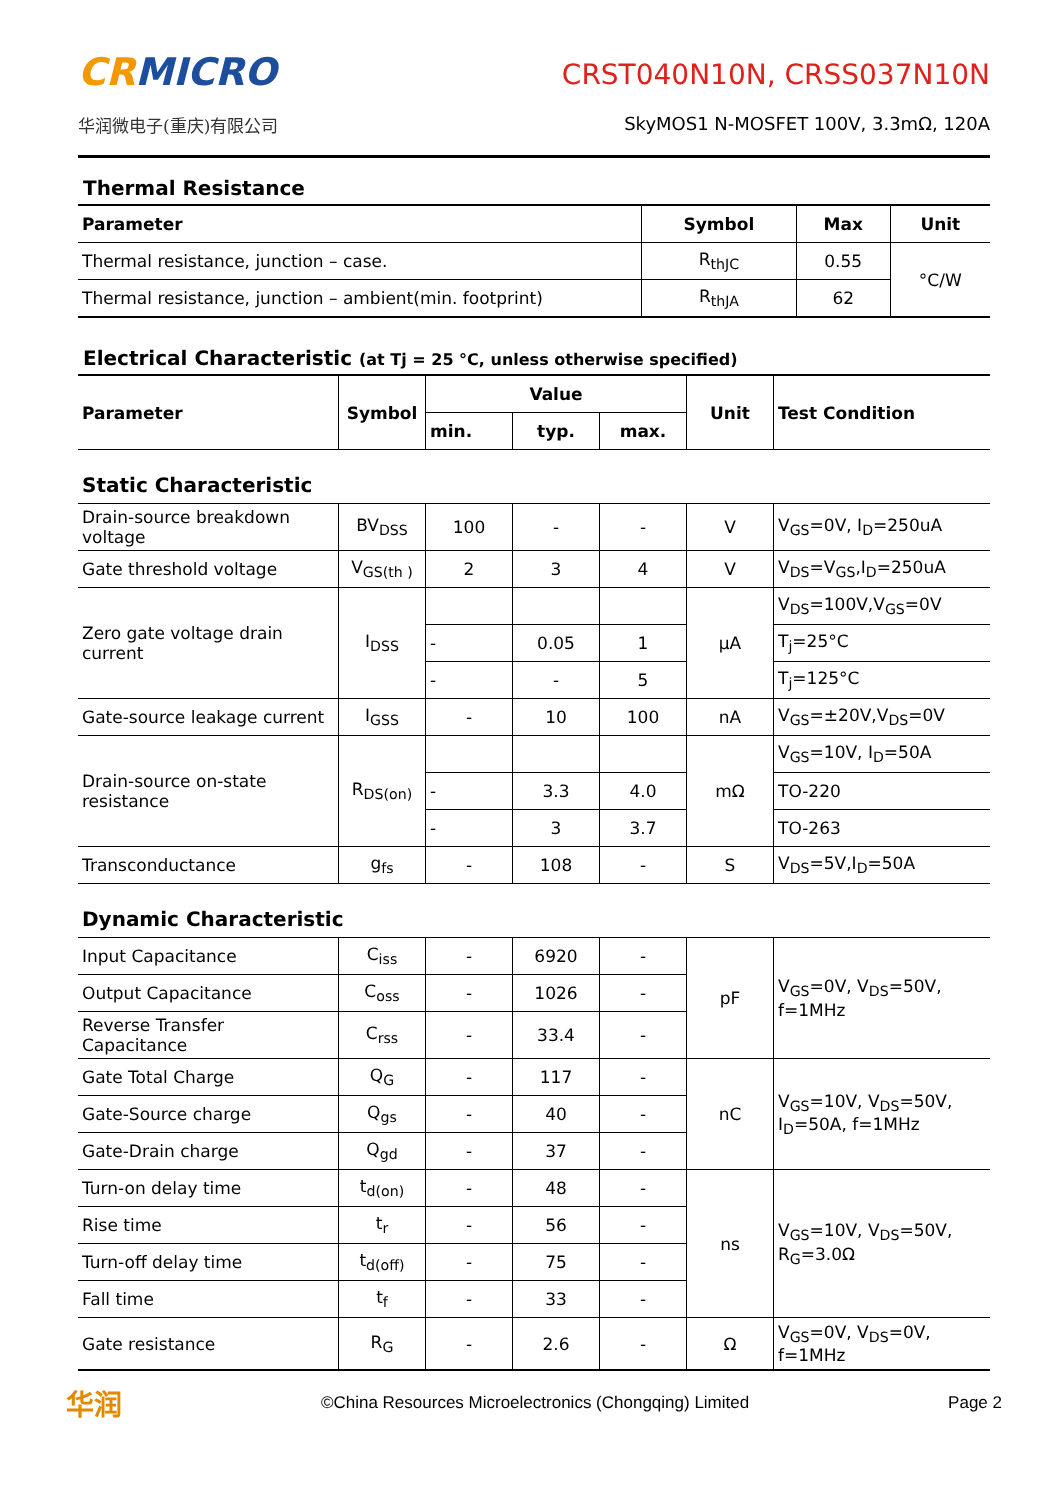CRMICRO
华润微电子(重庆)有限公司
CRST040N10N, CRSS037N10N
SkyMOS1 N-MOSFET 100V, 3.3mΩ, 120A
Thermal Resistance
| Parameter | Symbol | Max | Unit |
| --- | --- | --- | --- |
| Thermal resistance, junction – case. | R<sub>thJC</sub> | 0.55 | °C/W |
| Thermal resistance, junction – ambient(min. footprint) | R<sub>thJA</sub> | 62 | |
Electrical Characteristic (at Tj = 25 °C, unless otherwise specified)
| Parameter | Symbol | Value | | | Unit | Test Condition |
| --- | --- | --- | --- | --- | --- | --- |
| | | min. | typ. | max. | | |
| Static Characteristic | | | | | | |
| Drain-source breakdown voltage | BV<sub>DSS</sub> | 100 | - | - | V | V<sub>GS</sub>=0V, I<sub>D</sub>=250uA |
| Gate threshold voltage | V<sub>GS(th )</sub> | 2 | 3 | 4 | V | V<sub>DS</sub>=V<sub>GS</sub>,I<sub>D</sub>=250uA |
| Zero gate voltage drain current | I<sub>DSS</sub> | | | | μA | V<sub>DS</sub>=100V,V<sub>GS</sub>=0V |
| | | - | 0.05 | 1 | | T<sub>j</sub>=25°C |
| | | - | - | 5 | | T<sub>j</sub>=125°C |
| Gate-source leakage current | I<sub>GSS</sub> | - | 10 | 100 | nA | V<sub>GS</sub>=±20V,V<sub>DS</sub>=0V |
| Drain-source on-state resistance | R<sub>DS(on)</sub> | | | | mΩ | V<sub>GS</sub>=10V, I<sub>D</sub>=50A |
| | | - | 3.3 | 4.0 | | TO-220 |
| | | - | 3 | 3.7 | | TO-263 |
| Transconductance | g<sub>fs</sub> | - | 108 | - | S | V<sub>DS</sub>=5V,I<sub>D</sub>=50A |
| Dynamic Characteristic | | | | | | |
| Input Capacitance | C<sub>iss</sub> | - | 6920 | - | pF | V<sub>GS</sub>=0V, V<sub>DS</sub>=50V, f=1MHz |
| Output Capacitance | C<sub>oss</sub> | - | 1026 | - | | |
| Reverse Transfer Capacitance | C<sub>rss</sub> | - | 33.4 | - | | |
| Gate Total Charge | Q<sub>G</sub> | - | 117 | - | nC | V<sub>GS</sub>=10V, V<sub>DS</sub>=50V, I<sub>D</sub>=50A, f=1MHz |
| Gate-Source charge | Q<sub>gs</sub> | - | 40 | - | | |
| Gate-Drain charge | Q<sub>gd</sub> | - | 37 | - | | |
| Turn-on delay time | t<sub>d(on)</sub> | - | 48 | - | ns | V<sub>GS</sub>=10V, V<sub>DS</sub>=50V, R<sub>G</sub>=3.0Ω |
| Rise time | t<sub>r</sub> | - | 56 | - | | |
| Turn-off delay time | t<sub>d(off)</sub> | - | 75 | - | | |
| Fall time | t<sub>f</sub> | - | 33 | - | | |
| Gate resistance | R<sub>G</sub> | - | 2.6 | - | Ω | V<sub>GS</sub>=0V, V<sub>DS</sub>=0V, f=1MHz |
华润
©China Resources Microelectronics (Chongqing) Limited
Page 2